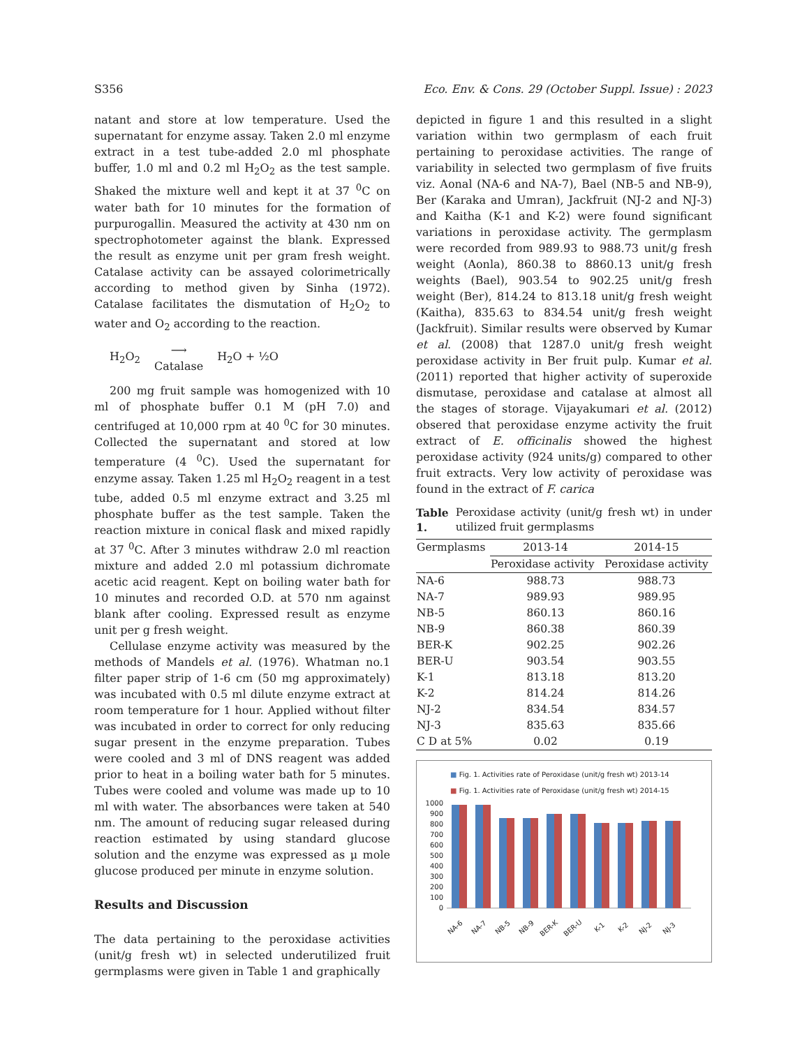S356 Eco. Env. & Cons. 29 (October Suppl. Issue) : 2023
natant and store at low temperature. Used the supernatant for enzyme assay. Taken 2.0 ml enzyme extract in a test tube-added 2.0 ml phosphate buffer, 1.0 ml and 0.2 ml H<sub>2</sub>O<sub>2</sub> as the test sample. Shaked the mixture well and kept it at 37 <sup>0</sup>C on water bath for 10 minutes for the formation of purpurogallin. Measured the activity at 430 nm on spectrophotometer against the blank. Expressed the result as enzyme unit per gram fresh weight. Catalase activity can be assayed colorimetrically according to method given by Sinha (1972). Catalase facilitates the dismutation of H<sub>2</sub>O<sub>2</sub> to water and O<sub>2</sub> according to the reaction.
H<sub>2</sub>O<sub>2</sub> ⟶
Catalase H<sub>2</sub>O + ½O
200 mg fruit sample was homogenized with 10 ml of phosphate buffer 0.1 M (pH 7.0) and centrifuged at 10,000 rpm at 40 <sup>0</sup>C for 30 minutes. Collected the supernatant and stored at low temperature (4 <sup>0</sup>C). Used the supernatant for enzyme assay. Taken 1.25 ml H<sub>2</sub>O<sub>2</sub> reagent in a test tube, added 0.5 ml enzyme extract and 3.25 ml phosphate buffer as the test sample. Taken the reaction mixture in conical flask and mixed rapidly at 37 <sup>0</sup>C. After 3 minutes withdraw 2.0 ml reaction mixture and added 2.0 ml potassium dichromate acetic acid reagent. Kept on boiling water bath for 10 minutes and recorded O.D. at 570 nm against blank after cooling. Expressed result as enzyme unit per g fresh weight.
Cellulase enzyme activity was measured by the methods of Mandels et al. (1976). Whatman no.1 filter paper strip of 1-6 cm (50 mg approximately) was incubated with 0.5 ml dilute enzyme extract at room temperature for 1 hour. Applied without filter was incubated in order to correct for only reducing sugar present in the enzyme preparation. Tubes were cooled and 3 ml of DNS reagent was added prior to heat in a boiling water bath for 5 minutes. Tubes were cooled and volume was made up to 10 ml with water. The absorbances were taken at 540 nm. The amount of reducing sugar released during reaction estimated by using standard glucose solution and the enzyme was expressed as µ mole glucose produced per minute in enzyme solution.
Results and Discussion
The data pertaining to the peroxidase activities (unit/g fresh wt) in selected underutilized fruit germplasms were given in Table 1 and graphically
depicted in figure 1 and this resulted in a slight variation within two germplasm of each fruit pertaining to peroxidase activities. The range of variability in selected two germplasm of five fruits viz. Aonal (NA-6 and NA-7), Bael (NB-5 and NB-9), Ber (Karaka and Umran), Jackfruit (NJ-2 and NJ-3) and Kaitha (K-1 and K-2) were found significant variations in peroxidase activity. The germplasm were recorded from 989.93 to 988.73 unit/g fresh weight (Aonla), 860.38 to 8860.13 unit/g fresh weights (Bael), 903.54 to 902.25 unit/g fresh weight (Ber), 814.24 to 813.18 unit/g fresh weight (Kaitha), 835.63 to 834.54 unit/g fresh weight (Jackfruit). Similar results were observed by Kumar et al. (2008) that 1287.0 unit/g fresh weight peroxidase activity in Ber fruit pulp. Kumar et al. (2011) reported that higher activity of superoxide dismutase, peroxidase and catalase at almost all the stages of storage. Vijayakumari et al. (2012) obsered that peroxidase enzyme activity the fruit extract of E. officinalis showed the highest peroxidase activity (924 units/g) compared to other fruit extracts. Very low activity of peroxidase was found in the extract of F. carica
Table 1. Peroxidase activity (unit/g fresh wt) in under utilized fruit germplasms
| Germplasms | 2013-14 | 2014-15 |
| --- | --- | --- |
| | Peroxidase activity | Peroxidase activity |
| NA-6 | 988.73 | 988.73 |
| NA-7 | 989.93 | 989.95 |
| NB-5 | 860.13 | 860.16 |
| NB-9 | 860.38 | 860.39 |
| BER-K | 902.25 | 902.26 |
| BER-U | 903.54 | 903.55 |
| K-1 | 813.18 | 813.20 |
| K-2 | 814.24 | 814.26 |
| NJ-2 | 834.54 | 834.57 |
| NJ-3 | 835.63 | 835.66 |
| C D at 5% | 0.02 | 0.19 |
■ Fig. 1. Activities rate of Peroxidase (unit/g fresh wt) 2013-14
■ Fig. 1. Activities rate of Peroxidase (unit/g fresh wt) 2014-15
0
100
200
300
400
500
600
700
800
900
1000
NA-6
NA-7
NB-5
NB-9
BER-K
BER-U
K-1
K-2
NJ-2
NJ-3